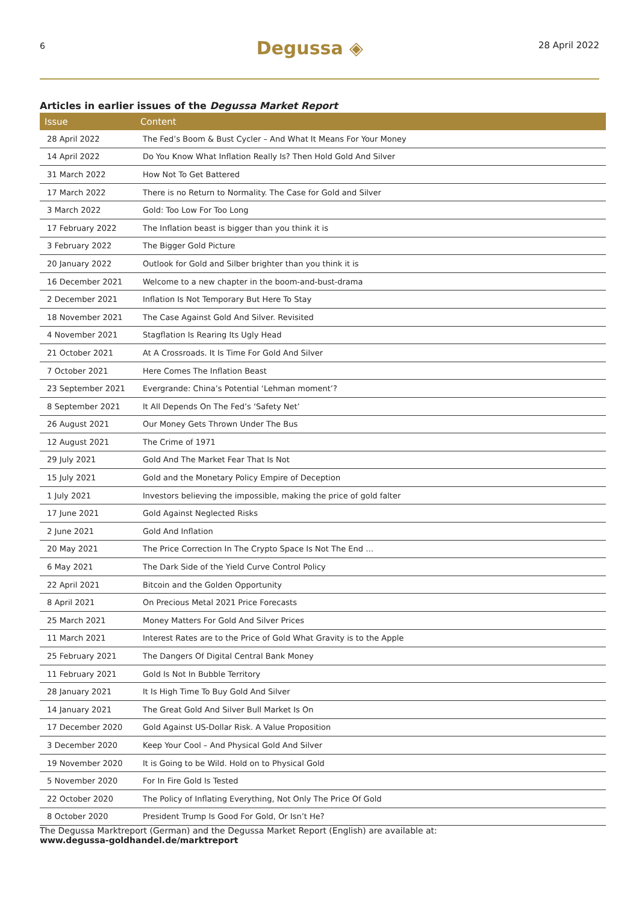6 Degussa ◈ 28 April 2022
Articles in earlier issues of the Degussa Market Report
| Issue | Content |
| --- | --- |
| 28 April 2022 | The Fed’s Boom & Bust Cycler – And What It Means For Your Money |
| 14 April 2022 | Do You Know What Inflation Really Is? Then Hold Gold And Silver |
| 31 March 2022 | How Not To Get Battered |
| 17 March 2022 | There is no Return to Normality. The Case for Gold and Silver |
| 3 March 2022 | Gold: Too Low For Too Long |
| 17 February 2022 | The Inflation beast is bigger than you think it is |
| 3 February 2022 | The Bigger Gold Picture |
| 20 January 2022 | Outlook for Gold and Silber brighter than you think it is |
| 16 December 2021 | Welcome to a new chapter in the boom-and-bust-drama |
| 2 December 2021 | Inflation Is Not Temporary But Here To Stay |
| 18 November 2021 | The Case Against Gold And Silver. Revisited |
| 4 November 2021 | Stagflation Is Rearing Its Ugly Head |
| 21 October 2021 | At A Crossroads. It Is Time For Gold And Silver |
| 7 October 2021 | Here Comes The Inflation Beast |
| 23 September 2021 | Evergrande: China’s Potential ‘Lehman moment’? |
| 8 September 2021 | It All Depends On The Fed’s ‘Safety Net’ |
| 26 August 2021 | Our Money Gets Thrown Under The Bus |
| 12 August 2021 | The Crime of 1971 |
| 29 July 2021 | Gold And The Market Fear That Is Not |
| 15 July 2021 | Gold and the Monetary Policy Empire of Deception |
| 1 July 2021 | Investors believing the impossible, making the price of gold falter |
| 17 June 2021 | Gold Against Neglected Risks |
| 2 June 2021 | Gold And Inflation |
| 20 May 2021 | The Price Correction In The Crypto Space Is Not The End … |
| 6 May 2021 | The Dark Side of the Yield Curve Control Policy |
| 22 April 2021 | Bitcoin and the Golden Opportunity |
| 8 April 2021 | On Precious Metal 2021 Price Forecasts |
| 25 March 2021 | Money Matters For Gold And Silver Prices |
| 11 March 2021 | Interest Rates are to the Price of Gold What Gravity is to the Apple |
| 25 February 2021 | The Dangers Of Digital Central Bank Money |
| 11 February 2021 | Gold Is Not In Bubble Territory |
| 28 January 2021 | It Is High Time To Buy Gold And Silver |
| 14 January 2021 | The Great Gold And Silver Bull Market Is On |
| 17 December 2020 | Gold Against US-Dollar Risk. A Value Proposition |
| 3 December 2020 | Keep Your Cool – And Physical Gold And Silver |
| 19 November 2020 | It is Going to be Wild. Hold on to Physical Gold |
| 5 November 2020 | For In Fire Gold Is Tested |
| 22 October 2020 | The Policy of Inflating Everything, Not Only The Price Of Gold |
| 8 October 2020 | President Trump Is Good For Gold, Or Isn’t He? |
The Degussa Marktreport (German) and the Degussa Market Report (English) are available at:
www.degussa-goldhandel.de/marktreport